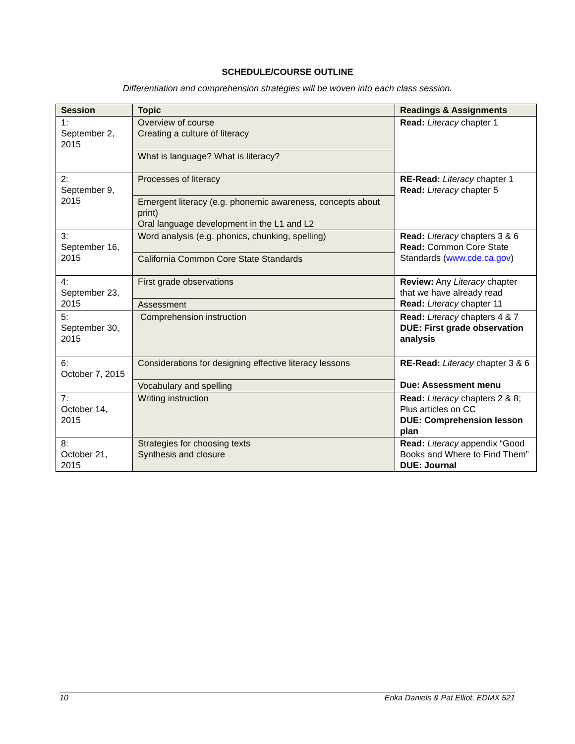SCHEDULE/COURSE OUTLINE
Differentiation and comprehension strategies will be woven into each class session.
| Session | Topic | Readings & Assignments |
| --- | --- | --- |
| 1: September 2, 2015 | Overview of course Creating a culture of literacy | Read: Literacy chapter 1 |
| | What is language? What is literacy? | |
| 2: September 9, 2015 | Processes of literacy | RE-Read: Literacy chapter 1 Read: Literacy chapter 5 |
| | Emergent literacy (e.g. phonemic awareness, concepts about print) Oral language development in the L1 and L2 | |
| 3: September 16, 2015 | Word analysis (e.g. phonics, chunking, spelling) | Read: Literacy chapters 3 & 6 Read: Common Core State Standards ( www.cde.ca.gov ) |
| | California Common Core State Standards | |
| 4: September 23, 2015 | First grade observations | Review: Any Literacy chapter that we have already read Read: Literacy chapter 11 |
| | Assessment | |
| 5: September 30, 2015 | Comprehension instruction | Read: Literacy chapters 4 & 7 DUE: First grade observation analysis |
| 6: October 7, 2015 | Considerations for designing effective literacy lessons | RE-Read: Literacy chapter 3 & 6 Due: Assessment menu |
| | Vocabulary and spelling | |
| 7: October 14, 2015 | Writing instruction | Read: Literacy chapters 2 & 8; Plus articles on CC DUE: Comprehension lesson plan |
| 8: October 21, 2015 | Strategies for choosing texts Synthesis and closure | Read: Literacy appendix “Good Books and Where to Find Them” DUE: Journal |
10 Erika Daniels & Pat Elliot, EDMX 521